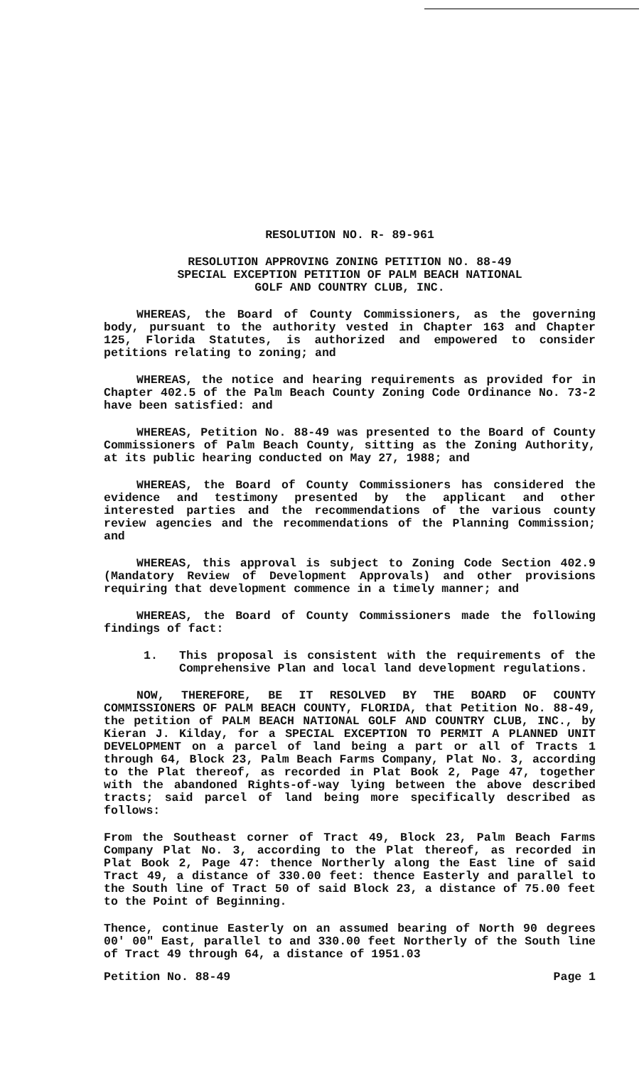RESOLUTION NO. R- 89-961
RESOLUTION APPROVING ZONING PETITION NO. 88-49
SPECIAL EXCEPTION PETITION OF PALM BEACH NATIONAL
GOLF AND COUNTRY CLUB, INC.
WHEREAS, the Board of County Commissioners, as the governing body, pursuant to the authority vested in Chapter 163 and Chapter 125, Florida Statutes, is authorized and empowered to consider petitions relating to zoning; and
WHEREAS, the notice and hearing requirements as provided for in Chapter 402.5 of the Palm Beach County Zoning Code Ordinance No. 73-2 have been satisfied: and
WHEREAS, Petition No. 88-49 was presented to the Board of County Commissioners of Palm Beach County, sitting as the Zoning Authority, at its public hearing conducted on May 27, 1988; and
WHEREAS, the Board of County Commissioners has considered the evidence and testimony presented by the applicant and other interested parties and the recommendations of the various county review agencies and the recommendations of the Planning Commission; and
WHEREAS, this approval is subject to Zoning Code Section 402.9 (Mandatory Review of Development Approvals) and other provisions requiring that development commence in a timely manner; and
WHEREAS, the Board of County Commissioners made the following findings of fact:
1. This proposal is consistent with the requirements of the Comprehensive Plan and local land development regulations.
NOW, THEREFORE, BE IT RESOLVED BY THE BOARD OF COUNTY COMMISSIONERS OF PALM BEACH COUNTY, FLORIDA, that Petition No. 88-49, the petition of PALM BEACH NATIONAL GOLF AND COUNTRY CLUB, INC., by Kieran J. Kilday, for a SPECIAL EXCEPTION TO PERMIT A PLANNED UNIT DEVELOPMENT on a parcel of land being a part or all of Tracts 1 through 64, Block 23, Palm Beach Farms Company, Plat No. 3, according to the Plat thereof, as recorded in Plat Book 2, Page 47, together with the abandoned Rights-of-way lying between the above described tracts; said parcel of land being more specifically described as follows:
From the Southeast corner of Tract 49, Block 23, Palm Beach Farms Company Plat No. 3, according to the Plat thereof, as recorded in Plat Book 2, Page 47: thence Northerly along the East line of said Tract 49, a distance of 330.00 feet: thence Easterly and parallel to the South line of Tract 50 of said Block 23, a distance of 75.00 feet to the Point of Beginning.
Thence, continue Easterly on an assumed bearing of North 90 degrees 00' 00" East, parallel to and 330.00 feet Northerly of the South line of Tract 49 through 64, a distance of 1951.03
Petition No. 88-49 Page 1